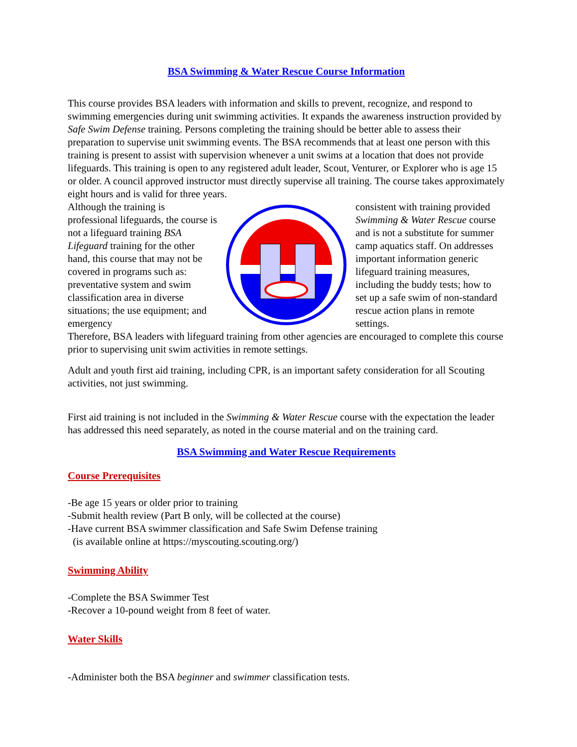BSA Swimming & Water Rescue Course Information
This course provides BSA leaders with information and skills to prevent, recognize, and respond to swimming emergencies during unit swimming activities. It expands the awareness instruction provided by Safe Swim Defense training. Persons completing the training should be better able to assess their preparation to supervise unit swimming events. The BSA recommends that at least one person with this training is present to assist with supervision whenever a unit swims at a location that does not provide lifeguards. This training is open to any registered adult leader, Scout, Venturer, or Explorer who is age 15 or older. A council approved instructor must directly supervise all training. The course takes approximately eight hours and is valid for three years.
Although the training is professional lifeguards, the course is not a lifeguard training BSA Lifeguard training for the other hand, this course that may not be covered in programs such as: preventative system and swim classification area in diverse situations; the use equipment; and emergency
consistent with training provided Swimming & Water Rescue course and is not a substitute for summer camp aquatics staff. On addresses important information generic lifeguard training measures, including the buddy tests; how to set up a safe swim of non-standard rescue action plans in remote settings.
Therefore, BSA leaders with lifeguard training from other agencies are encouraged to complete this course prior to supervising unit swim activities in remote settings.
Adult and youth first aid training, including CPR, is an important safety consideration for all Scouting activities, not just swimming.
First aid training is not included in the Swimming & Water Rescue course with the expectation the leader has addressed this need separately, as noted in the course material and on the training card.
BSA Swimming and Water Rescue Requirements
Course Prerequisites
-Be age 15 years or older prior to training
-Submit health review (Part B only, will be collected at the course)
-Have current BSA swimmer classification and Safe Swim Defense training
(is available online at https://myscouting.scouting.org/)
Swimming Ability
-Complete the BSA Swimmer Test
-Recover a 10-pound weight from 8 feet of water.
Water Skills
-Administer both the BSA beginner and swimmer classification tests.